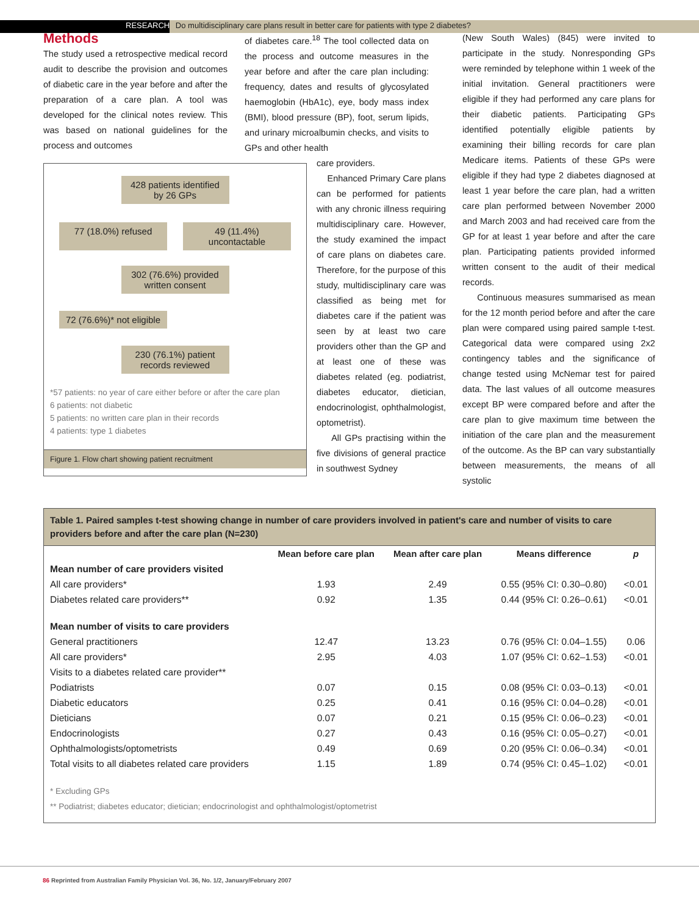RESEARCH Do multidisciplinary care plans result in better care for patients with type 2 diabetes?
Methods
The study used a retrospective medical record audit to describe the provision and outcomes of diabetic care in the year before and after the preparation of a care plan. A tool was developed for the clinical notes review. This was based on national guidelines for the process and outcomes
of diabetes care.<sup>18</sup> The tool collected data on the process and outcome measures in the year before and after the care plan including: frequency, dates and results of glycosylated haemoglobin (HbA1c), eye, body mass index (BMI), blood pressure (BP), foot, serum lipids, and urinary microalbumin checks, and visits to GPs and other health
428 patients identified by 26 GPs
77 (18.0%) refused 49 (11.4%) uncontactable
302 (76.6%) provided written consent
72 (76.6%)* not eligible
230 (76.1%) patient records reviewed
*57 patients: no year of care either before or after the care plan
6 patients: not diabetic
5 patients: no written care plan in their records
4 patients: type 1 diabetes
Figure 1. Flow chart showing patient recruitment
care providers.
Enhanced Primary Care plans can be performed for patients with any chronic illness requiring multidisciplinary care. However, the study examined the impact of care plans on diabetes care. Therefore, for the purpose of this study, multidisciplinary care was classified as being met for diabetes care if the patient was seen by at least two care providers other than the GP and at least one of these was diabetes related (eg. podiatrist, diabetes educator, dietician, endocrinologist, ophthalmologist, optometrist).
All GPs practising within the five divisions of general practice in southwest Sydney
(New South Wales) (845) were invited to participate in the study. Nonresponding GPs were reminded by telephone within 1 week of the initial invitation. General practitioners were eligible if they had performed any care plans for their diabetic patients. Participating GPs identified potentially eligible patients by examining their billing records for care plan Medicare items. Patients of these GPs were eligible if they had type 2 diabetes diagnosed at least 1 year before the care plan, had a written care plan performed between November 2000 and March 2003 and had received care from the GP for at least 1 year before and after the care plan. Participating patients provided informed written consent to the audit of their medical records.
Continuous measures summarised as mean for the 12 month period before and after the care plan were compared using paired sample t-test. Categorical data were compared using 2x2 contingency tables and the significance of change tested using McNemar test for paired data. The last values of all outcome measures except BP were compared before and after the care plan to give maximum time between the initiation of the care plan and the measurement of the outcome. As the BP can vary substantially between measurements, the means of all systolic
Table 1. Paired samples t-test showing change in number of care providers involved in patient's care and number of visits to care providers before and after the care plan (N=230)
| | Mean before care plan | Mean after care plan | Means difference | p |
| --- | --- | --- | --- | --- |
| Mean number of care providers visited | | | | |
| All care providers* | 1.93 | 2.49 | 0.55 (95% CI: 0.30–0.80) | <0.01 |
| Diabetes related care providers** | 0.92 | 1.35 | 0.44 (95% CI: 0.26–0.61) | <0.01 |
| Mean number of visits to care providers | | | | |
| General practitioners | 12.47 | 13.23 | 0.76 (95% CI: 0.04–1.55) | 0.06 |
| All care providers* | 2.95 | 4.03 | 1.07 (95% CI: 0.62–1.53) | <0.01 |
| Visits to a diabetes related care provider** | | | | |
| Podiatrists | 0.07 | 0.15 | 0.08 (95% CI: 0.03–0.13) | <0.01 |
| Diabetic educators | 0.25 | 0.41 | 0.16 (95% CI: 0.04–0.28) | <0.01 |
| Dieticians | 0.07 | 0.21 | 0.15 (95% CI: 0.06–0.23) | <0.01 |
| Endocrinologists | 0.27 | 0.43 | 0.16 (95% CI: 0.05–0.27) | <0.01 |
| Ophthalmologists/optometrists | 0.49 | 0.69 | 0.20 (95% CI: 0.06–0.34) | <0.01 |
| Total visits to all diabetes related care providers | 1.15 | 1.89 | 0.74 (95% CI: 0.45–1.02) | <0.01 |
* Excluding GPs
** Podiatrist; diabetes educator; dietician; endocrinologist and ophthalmologist/optometrist
86 Reprinted from Australian Family Physician Vol. 36, No. 1/2, January/February 2007